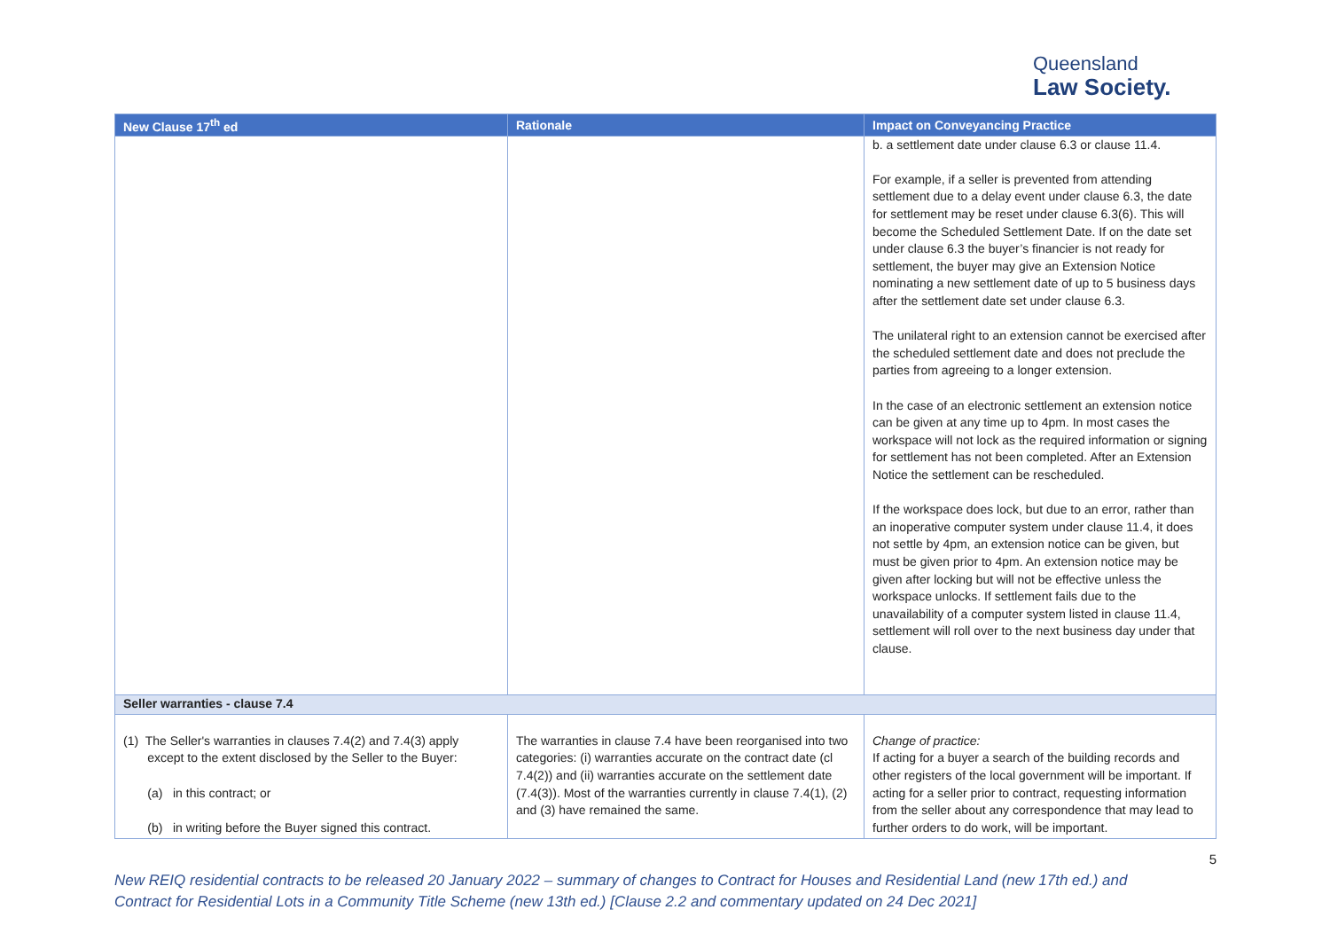Queensland
Law Society.
| New Clause 17<sup>th</sup> ed | Rationale | Impact on Conveyancing Practice |
| --- | --- | --- |
| | | b. a settlement date under clause 6.3 or clause 11.4. For example, if a seller is prevented from attending settlement due to a delay event under clause 6.3, the date for settlement may be reset under clause 6.3(6). This will become the Scheduled Settlement Date. If on the date set under clause 6.3 the buyer’s financier is not ready for settlement, the buyer may give an Extension Notice nominating a new settlement date of up to 5 business days after the settlement date set under clause 6.3. The unilateral right to an extension cannot be exercised after the scheduled settlement date and does not preclude the parties from agreeing to a longer extension. In the case of an electronic settlement an extension notice can be given at any time up to 4pm. In most cases the workspace will not lock as the required information or signing for settlement has not been completed. After an Extension Notice the settlement can be rescheduled. If the workspace does lock, but due to an error, rather than an inoperative computer system under clause 11.4, it does not settle by 4pm, an extension notice can be given, but must be given prior to 4pm. An extension notice may be given after locking but will not be effective unless the workspace unlocks. If settlement fails due to the unavailability of a computer system listed in clause 11.4, settlement will roll over to the next business day under that clause. |
| Seller warranties - clause 7.4 | | |
| (1) The Seller's warranties in clauses 7.4(2) and 7.4(3) apply except to the extent disclosed by the Seller to the Buyer: (a) in this contract; or (b) in writing before the Buyer signed this contract. | The warranties in clause 7.4 have been reorganised into two categories: (i) warranties accurate on the contract date (cl 7.4(2)) and (ii) warranties accurate on the settlement date (7.4(3)). Most of the warranties currently in clause 7.4(1), (2) and (3) have remained the same. | Change of practice: If acting for a buyer a search of the building records and other registers of the local government will be important. If acting for a seller prior to contract, requesting information from the seller about any correspondence that may lead to further orders to do work, will be important. |
5
New REIQ residential contracts to be released 20 January 2022 – summary of changes to Contract for Houses and Residential Land (new 17th ed.) and Contract for Residential Lots in a Community Title Scheme (new 13th ed.) [Clause 2.2 and commentary updated on 24 Dec 2021]